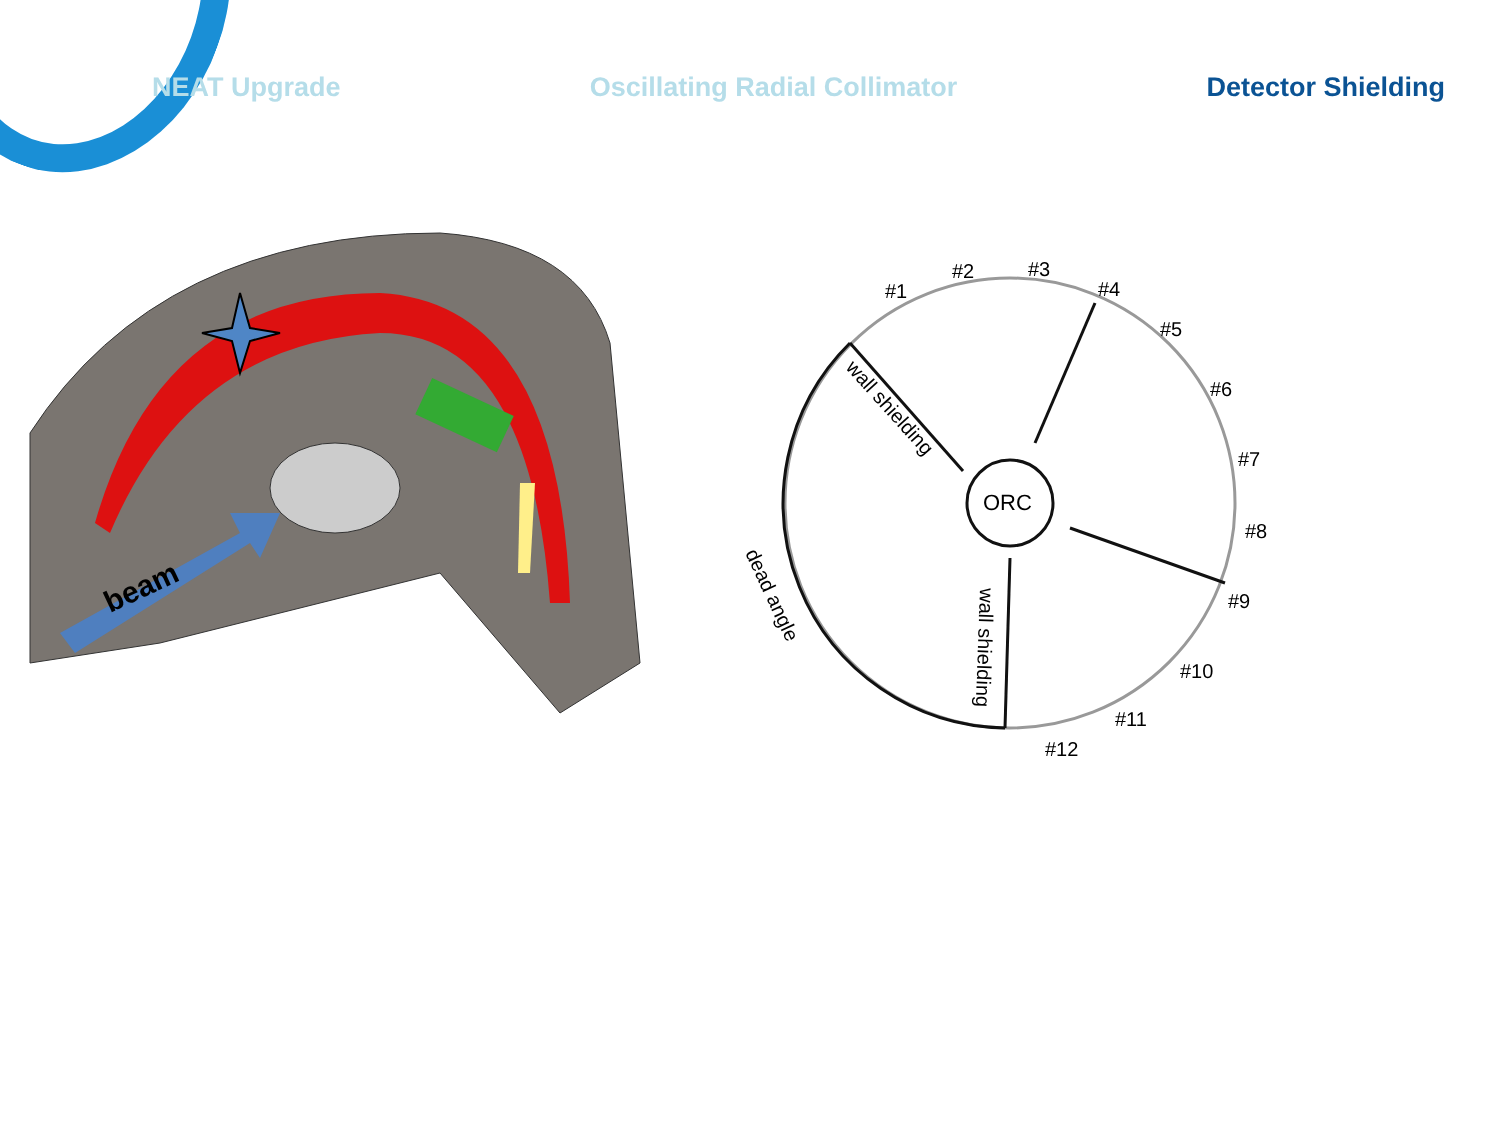NEAT Upgrade Oscillating Radial Collimator Detector Shielding
beam
ORC
#1
#2
#3
#4
#5
#6
#7
#8
#9
#10
#11
#12
wall shielding
wall shielding
dead angle